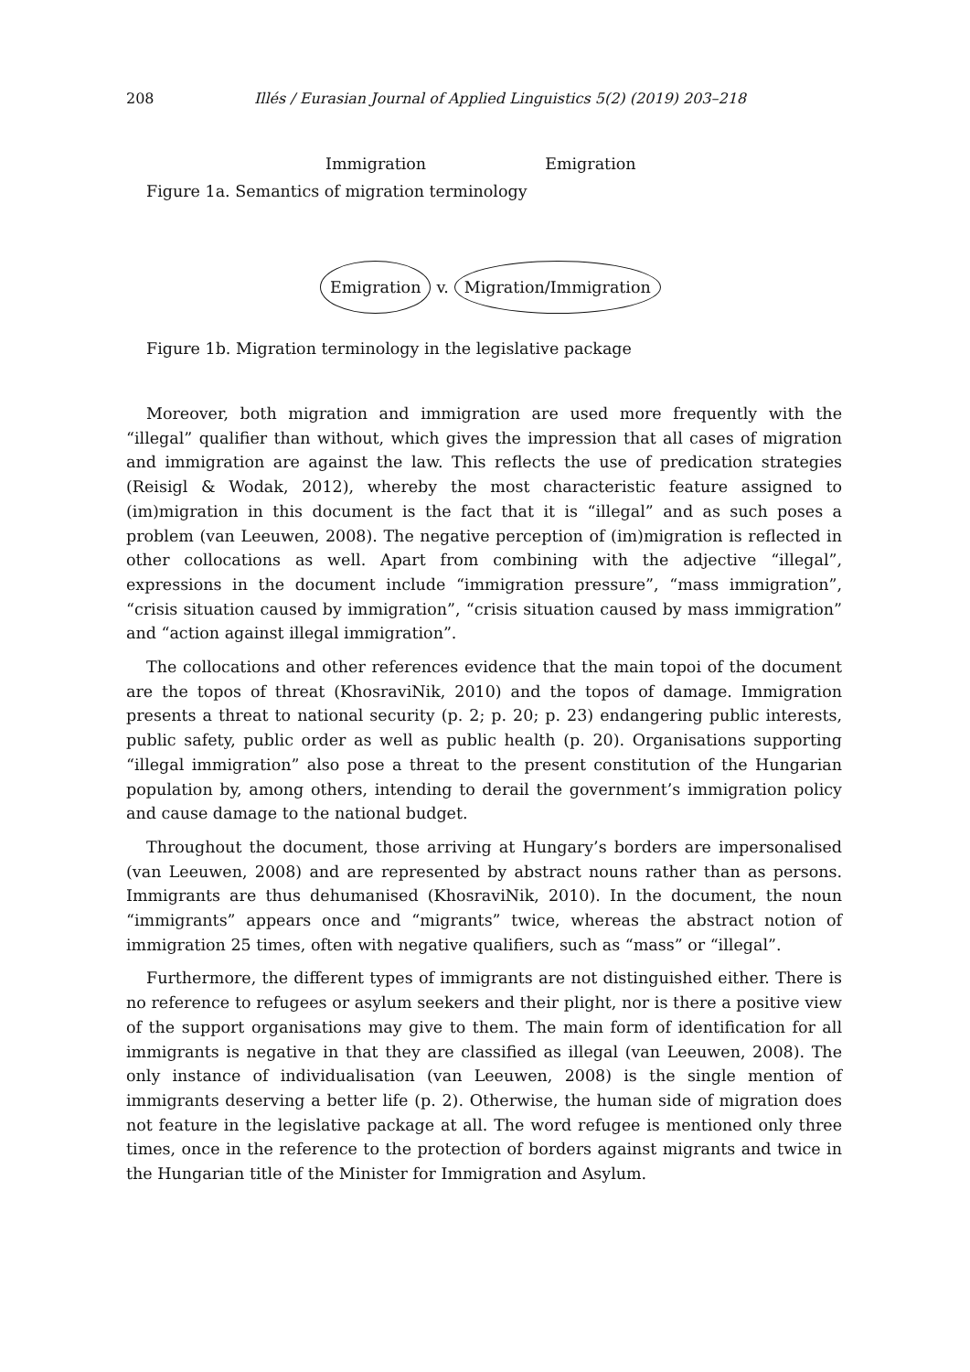208 Illés / Eurasian Journal of Applied Linguistics 5(2) (2019) 203–218
Immigration Emigration
Figure 1a. Semantics of migration terminology
Emigration v. Migration/Immigration
Figure 1b. Migration terminology in the legislative package
Moreover, both migration and immigration are used more frequently with the “illegal” qualifier than without, which gives the impression that all cases of migration and immigration are against the law. This reflects the use of predication strategies (Reisigl & Wodak, 2012), whereby the most characteristic feature assigned to (im)migration in this document is the fact that it is “illegal” and as such poses a problem (van Leeuwen, 2008). The negative perception of (im)migration is reflected in other collocations as well. Apart from combining with the adjective “illegal”, expressions in the document include “immigration pressure”, “mass immigration”, “crisis situation caused by immigration”, “crisis situation caused by mass immigration” and “action against illegal immigration”.
The collocations and other references evidence that the main topoi of the document are the topos of threat (KhosraviNik, 2010) and the topos of damage. Immigration presents a threat to national security (p. 2; p. 20; p. 23) endangering public interests, public safety, public order as well as public health (p. 20). Organisations supporting “illegal immigration” also pose a threat to the present constitution of the Hungarian population by, among others, intending to derail the government’s immigration policy and cause damage to the national budget.
Throughout the document, those arriving at Hungary’s borders are impersonalised (van Leeuwen, 2008) and are represented by abstract nouns rather than as persons. Immigrants are thus dehumanised (KhosraviNik, 2010). In the document, the noun “immigrants” appears once and “migrants” twice, whereas the abstract notion of immigration 25 times, often with negative qualifiers, such as “mass” or “illegal”.
Furthermore, the different types of immigrants are not distinguished either. There is no reference to refugees or asylum seekers and their plight, nor is there a positive view of the support organisations may give to them. The main form of identification for all immigrants is negative in that they are classified as illegal (van Leeuwen, 2008). The only instance of individualisation (van Leeuwen, 2008) is the single mention of immigrants deserving a better life (p. 2). Otherwise, the human side of migration does not feature in the legislative package at all. The word refugee is mentioned only three times, once in the reference to the protection of borders against migrants and twice in the Hungarian title of the Minister for Immigration and Asylum.